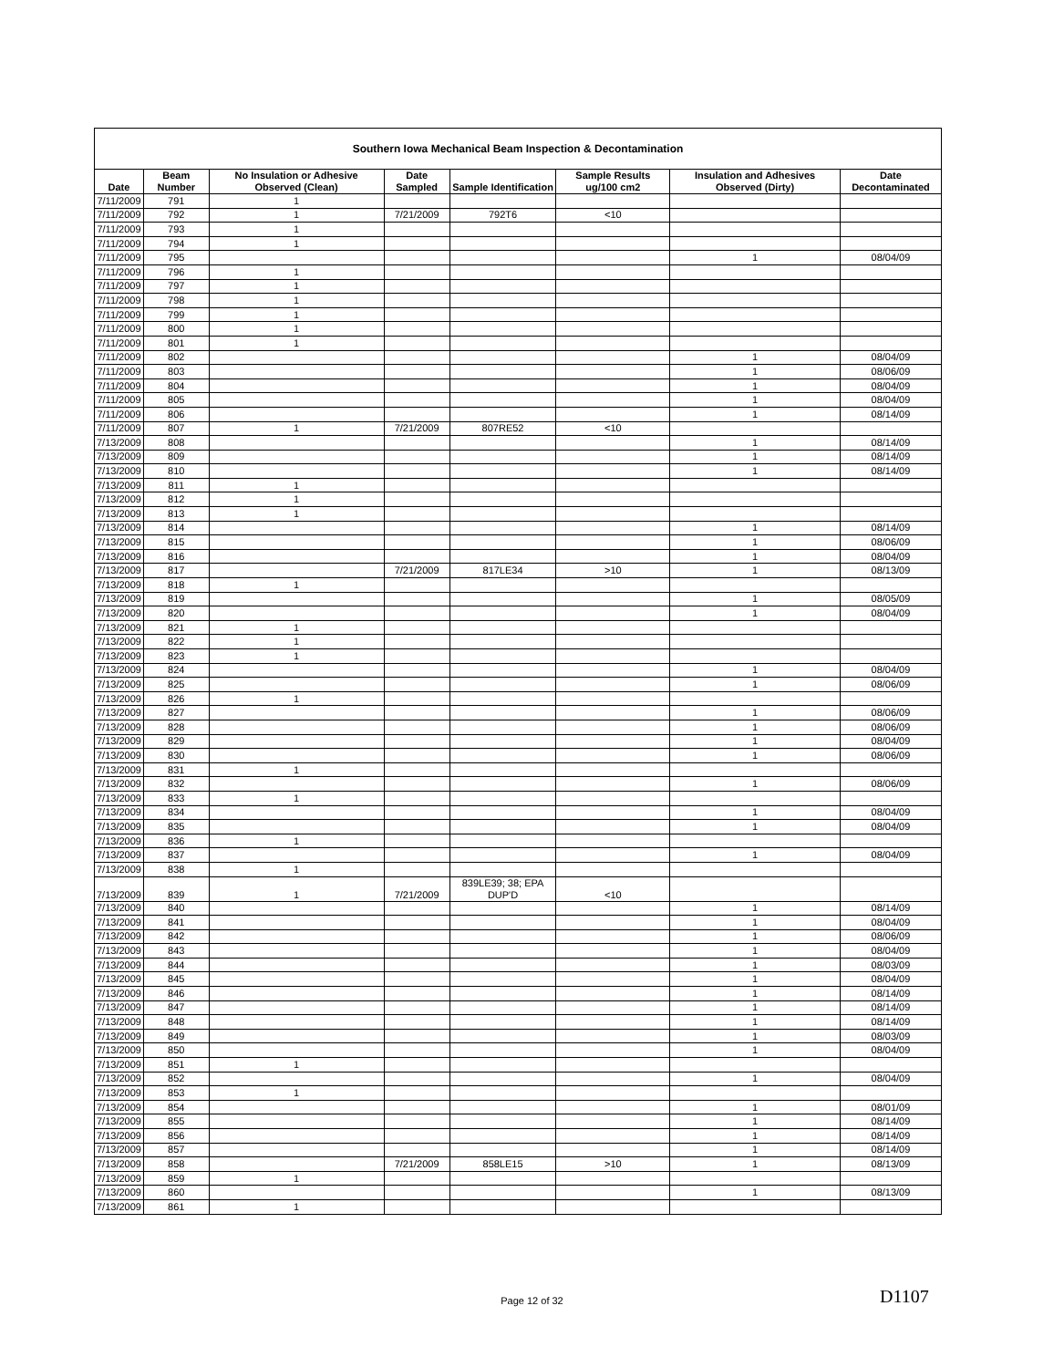| Southern Iowa Mechanical Beam Inspection & Decontamination | | | | | | | |
| --- | --- | --- | --- | --- | --- | --- | --- |
| Date | Beam Number | No Insulation or Adhesive Observed (Clean) | Date Sampled | Sample Identification | Sample Results ug/100 cm2 | Insulation and Adhesives Observed (Dirty) | Date Decontaminated |
| 7/11/2009 | 791 | 1 | | | | | |
| 7/11/2009 | 792 | 1 | 7/21/2009 | 792T6 | <10 | | |
| 7/11/2009 | 793 | 1 | | | | | |
| 7/11/2009 | 794 | 1 | | | | | |
| 7/11/2009 | 795 | | | | | 1 | 08/04/09 |
| 7/11/2009 | 796 | 1 | | | | | |
| 7/11/2009 | 797 | 1 | | | | | |
| 7/11/2009 | 798 | 1 | | | | | |
| 7/11/2009 | 799 | 1 | | | | | |
| 7/11/2009 | 800 | 1 | | | | | |
| 7/11/2009 | 801 | 1 | | | | | |
| 7/11/2009 | 802 | | | | | 1 | 08/04/09 |
| 7/11/2009 | 803 | | | | | 1 | 08/06/09 |
| 7/11/2009 | 804 | | | | | 1 | 08/04/09 |
| 7/11/2009 | 805 | | | | | 1 | 08/04/09 |
| 7/11/2009 | 806 | | | | | 1 | 08/14/09 |
| 7/11/2009 | 807 | 1 | 7/21/2009 | 807RE52 | <10 | | |
| 7/13/2009 | 808 | | | | | 1 | 08/14/09 |
| 7/13/2009 | 809 | | | | | 1 | 08/14/09 |
| 7/13/2009 | 810 | | | | | 1 | 08/14/09 |
| 7/13/2009 | 811 | 1 | | | | | |
| 7/13/2009 | 812 | 1 | | | | | |
| 7/13/2009 | 813 | 1 | | | | | |
| 7/13/2009 | 814 | | | | | 1 | 08/14/09 |
| 7/13/2009 | 815 | | | | | 1 | 08/06/09 |
| 7/13/2009 | 816 | | | | | 1 | 08/04/09 |
| 7/13/2009 | 817 | | 7/21/2009 | 817LE34 | >10 | 1 | 08/13/09 |
| 7/13/2009 | 818 | 1 | | | | | |
| 7/13/2009 | 819 | | | | | 1 | 08/05/09 |
| 7/13/2009 | 820 | | | | | 1 | 08/04/09 |
| 7/13/2009 | 821 | 1 | | | | | |
| 7/13/2009 | 822 | 1 | | | | | |
| 7/13/2009 | 823 | 1 | | | | | |
| 7/13/2009 | 824 | | | | | 1 | 08/04/09 |
| 7/13/2009 | 825 | | | | | 1 | 08/06/09 |
| 7/13/2009 | 826 | 1 | | | | | |
| 7/13/2009 | 827 | | | | | 1 | 08/06/09 |
| 7/13/2009 | 828 | | | | | 1 | 08/06/09 |
| 7/13/2009 | 829 | | | | | 1 | 08/04/09 |
| 7/13/2009 | 830 | | | | | 1 | 08/06/09 |
| 7/13/2009 | 831 | 1 | | | | | |
| 7/13/2009 | 832 | | | | | 1 | 08/06/09 |
| 7/13/2009 | 833 | 1 | | | | | |
| 7/13/2009 | 834 | | | | | 1 | 08/04/09 |
| 7/13/2009 | 835 | | | | | 1 | 08/04/09 |
| 7/13/2009 | 836 | 1 | | | | | |
| 7/13/2009 | 837 | | | | | 1 | 08/04/09 |
| 7/13/2009 | 838 | 1 | | | | | |
| 7/13/2009 | 839 | 1 | 7/21/2009 | 839LE39; 38; EPA DUP'D | <10 | | |
| 7/13/2009 | 840 | | | | | 1 | 08/14/09 |
| 7/13/2009 | 841 | | | | | 1 | 08/04/09 |
| 7/13/2009 | 842 | | | | | 1 | 08/06/09 |
| 7/13/2009 | 843 | | | | | 1 | 08/04/09 |
| 7/13/2009 | 844 | | | | | 1 | 08/03/09 |
| 7/13/2009 | 845 | | | | | 1 | 08/04/09 |
| 7/13/2009 | 846 | | | | | 1 | 08/14/09 |
| 7/13/2009 | 847 | | | | | 1 | 08/14/09 |
| 7/13/2009 | 848 | | | | | 1 | 08/14/09 |
| 7/13/2009 | 849 | | | | | 1 | 08/03/09 |
| 7/13/2009 | 850 | | | | | 1 | 08/04/09 |
| 7/13/2009 | 851 | 1 | | | | | |
| 7/13/2009 | 852 | | | | | 1 | 08/04/09 |
| 7/13/2009 | 853 | 1 | | | | | |
| 7/13/2009 | 854 | | | | | 1 | 08/01/09 |
| 7/13/2009 | 855 | | | | | 1 | 08/14/09 |
| 7/13/2009 | 856 | | | | | 1 | 08/14/09 |
| 7/13/2009 | 857 | | | | | 1 | 08/14/09 |
| 7/13/2009 | 858 | | 7/21/2009 | 858LE15 | >10 | 1 | 08/13/09 |
| 7/13/2009 | 859 | 1 | | | | | |
| 7/13/2009 | 860 | | | | | 1 | 08/13/09 |
| 7/13/2009 | 861 | 1 | | | | | |
Page 12 of 32 D1107